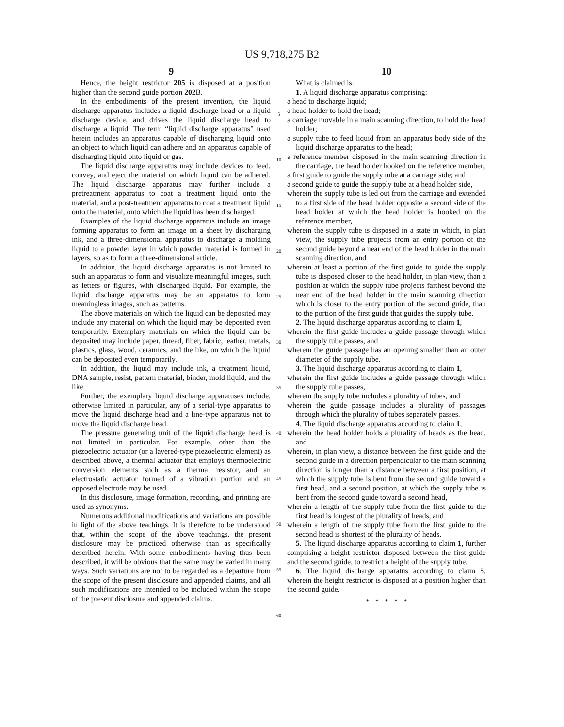US 9,718,275 B2
9
Hence, the height restrictor 205 is disposed at a position higher than the second guide portion 202 B.
In the embodiments of the present invention, the liquid discharge apparatus includes a liquid discharge head or a liquid discharge device, and drives the liquid discharge head to discharge a liquid. The term “liquid discharge apparatus” used herein includes an apparatus capable of discharging liquid onto an object to which liquid can adhere and an apparatus capable of discharging liquid onto liquid or gas.
The liquid discharge apparatus may include devices to feed, convey, and eject the material on which liquid can be adhered. The liquid discharge apparatus may further include a pretreatment apparatus to coat a treatment liquid onto the material, and a post-treatment apparatus to coat a treatment liquid onto the material, onto which the liquid has been discharged.
Examples of the liquid discharge apparatus include an image forming apparatus to form an image on a sheet by discharging ink, and a three-dimensional apparatus to discharge a molding liquid to a powder layer in which powder material is formed in layers, so as to form a three-dimensional article.
In addition, the liquid discharge apparatus is not limited to such an apparatus to form and visualize meaningful images, such as letters or figures, with discharged liquid. For example, the liquid discharge apparatus may be an apparatus to form meaningless images, such as patterns.
The above materials on which the liquid can be deposited may include any material on which the liquid may be deposited even temporarily. Exemplary materials on which the liquid can be deposited may include paper, thread, fiber, fabric, leather, metals, plastics, glass, wood, ceramics, and the like, on which the liquid can be deposited even temporarily.
In addition, the liquid may include ink, a treatment liquid, DNA sample, resist, pattern material, binder, mold liquid, and the like.
Further, the exemplary liquid discharge apparatuses include, otherwise limited in particular, any of a serial-type apparatus to move the liquid discharge head and a line-type apparatus not to move the liquid discharge head.
The pressure generating unit of the liquid discharge head is not limited in particular. For example, other than the piezoelectric actuator (or a layered-type piezoelectric element) as described above, a thermal actuator that employs thermoelectric conversion elements such as a thermal resistor, and an electrostatic actuator formed of a vibration portion and an opposed electrode may be used.
In this disclosure, image formation, recording, and printing are used as synonyms.
Numerous additional modifications and variations are possible in light of the above teachings. It is therefore to be understood that, within the scope of the above teachings, the present disclosure may be practiced otherwise than as specifically described herein. With some embodiments having thus been described, it will be obvious that the same may be varied in many ways. Such variations are not to be regarded as a departure from the scope of the present disclosure and appended claims, and all such modifications are intended to be included within the scope of the present disclosure and appended claims.
5
10
15
20
25
30
35
40
45
50
55
60
10
What is claimed is:
1. A liquid discharge apparatus comprising:
a head to discharge liquid;
a head holder to hold the head;
a carriage movable in a main scanning direction, to hold the head holder;
a supply tube to feed liquid from an apparatus body side of the liquid discharge apparatus to the head;
a reference member disposed in the main scanning direction in the carriage, the head holder hooked on the reference member;
a first guide to guide the supply tube at a carriage side; and
a second guide to guide the supply tube at a head holder side,
wherein the supply tube is led out from the carriage and extended to a first side of the head holder opposite a second side of the head holder at which the head holder is hooked on the reference member,
wherein the supply tube is disposed in a state in which, in plan view, the supply tube projects from an entry portion of the second guide beyond a near end of the head holder in the main scanning direction, and
wherein at least a portion of the first guide to guide the supply tube is disposed closer to the head holder, in plan view, than a position at which the supply tube projects farthest beyond the near end of the head holder in the main scanning direction which is closer to the entry portion of the second guide, than to the portion of the first guide that guides the supply tube.
2. The liquid discharge apparatus according to claim 1,
wherein the first guide includes a guide passage through which the supply tube passes, and
wherein the guide passage has an opening smaller than an outer diameter of the supply tube.
3. The liquid discharge apparatus according to claim 1,
wherein the first guide includes a guide passage through which the supply tube passes,
wherein the supply tube includes a plurality of tubes, and
wherein the guide passage includes a plurality of passages through which the plurality of tubes separately passes.
4. The liquid discharge apparatus according to claim 1,
wherein the head holder holds a plurality of heads as the head, and
wherein, in plan view, a distance between the first guide and the second guide in a direction perpendicular to the main scanning direction is longer than a distance between a first position, at which the supply tube is bent from the second guide toward a first head, and a second position, at which the supply tube is bent from the second guide toward a second head,
wherein a length of the supply tube from the first guide to the first head is longest of the plurality of heads, and
wherein a length of the supply tube from the first guide to the second head is shortest of the plurality of heads.
5. The liquid discharge apparatus according to claim 1, further comprising a height restrictor disposed between the first guide and the second guide, to restrict a height of the supply tube.
6. The liquid discharge apparatus according to claim 5, wherein the height restrictor is disposed at a position higher than the second guide.
* * * * *